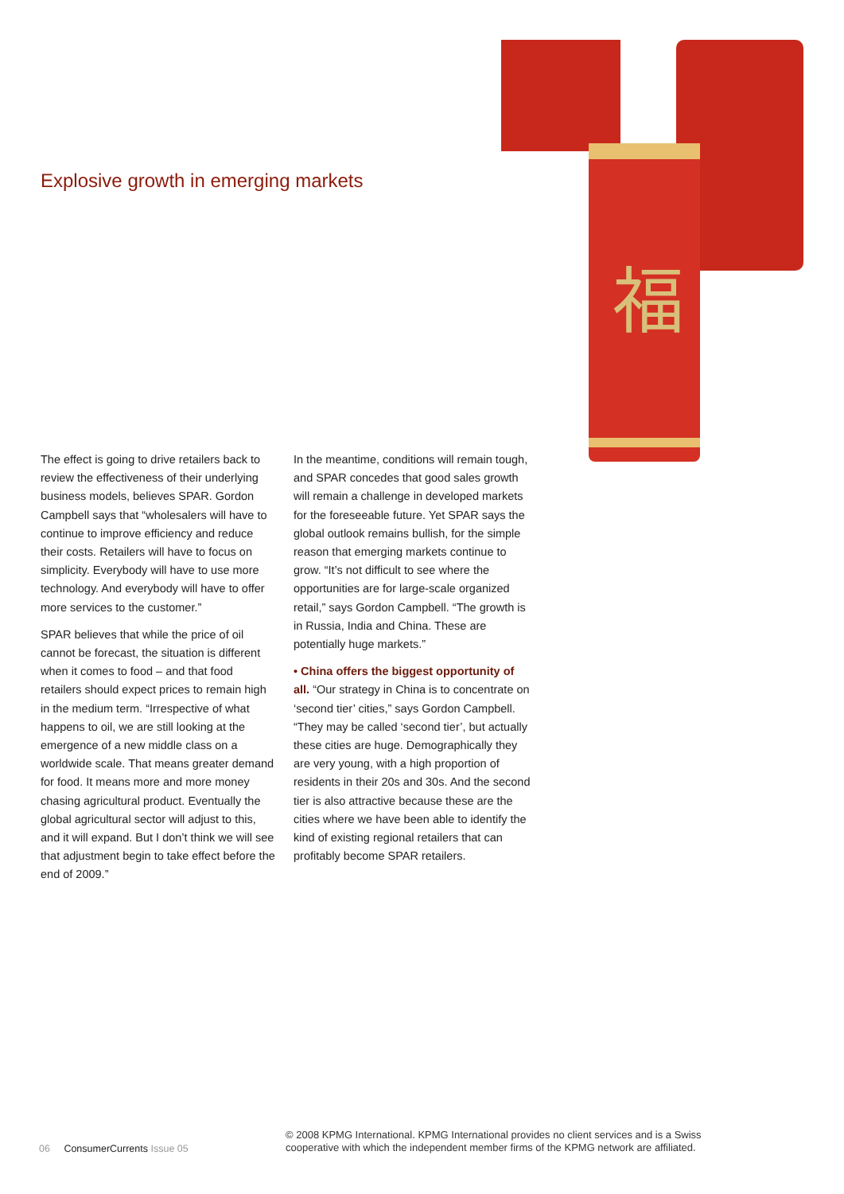福
Explosive growth in emerging markets
The effect is going to drive retailers back to review the effectiveness of their underlying business models, believes SPAR. Gordon Campbell says that “wholesalers will have to continue to improve efficiency and reduce their costs. Retailers will have to focus on simplicity. Everybody will have to use more technology. And everybody will have to offer more services to the customer.”
SPAR believes that while the price of oil cannot be forecast, the situation is different when it comes to food – and that food retailers should expect prices to remain high in the medium term. “Irrespective of what happens to oil, we are still looking at the emergence of a new middle class on a worldwide scale. That means greater demand for food. It means more and more money chasing agricultural product. Eventually the global agricultural sector will adjust to this, and it will expand. But I don’t think we will see that adjustment begin to take effect before the end of 2009.”
In the meantime, conditions will remain tough, and SPAR concedes that good sales growth will remain a challenge in developed markets for the foreseeable future. Yet SPAR says the global outlook remains bullish, for the simple reason that emerging markets continue to grow. “It’s not difficult to see where the opportunities are for large-scale organized retail,” says Gordon Campbell. “The growth is in Russia, India and China. These are potentially huge markets.”
• China offers the biggest opportunity of all. “Our strategy in China is to concentrate on ‘second tier’ cities,” says Gordon Campbell. “They may be called ‘second tier’, but actually these cities are huge. Demographically they are very young, with a high proportion of residents in their 20s and 30s. And the second tier is also attractive because these are the cities where we have been able to identify the kind of existing regional retailers that can profitably become SPAR retailers.
06 ConsumerCurrents Issue 05
© 2008 KPMG International. KPMG International provides no client services and is a Swiss cooperative with which the independent member firms of the KPMG network are affiliated.